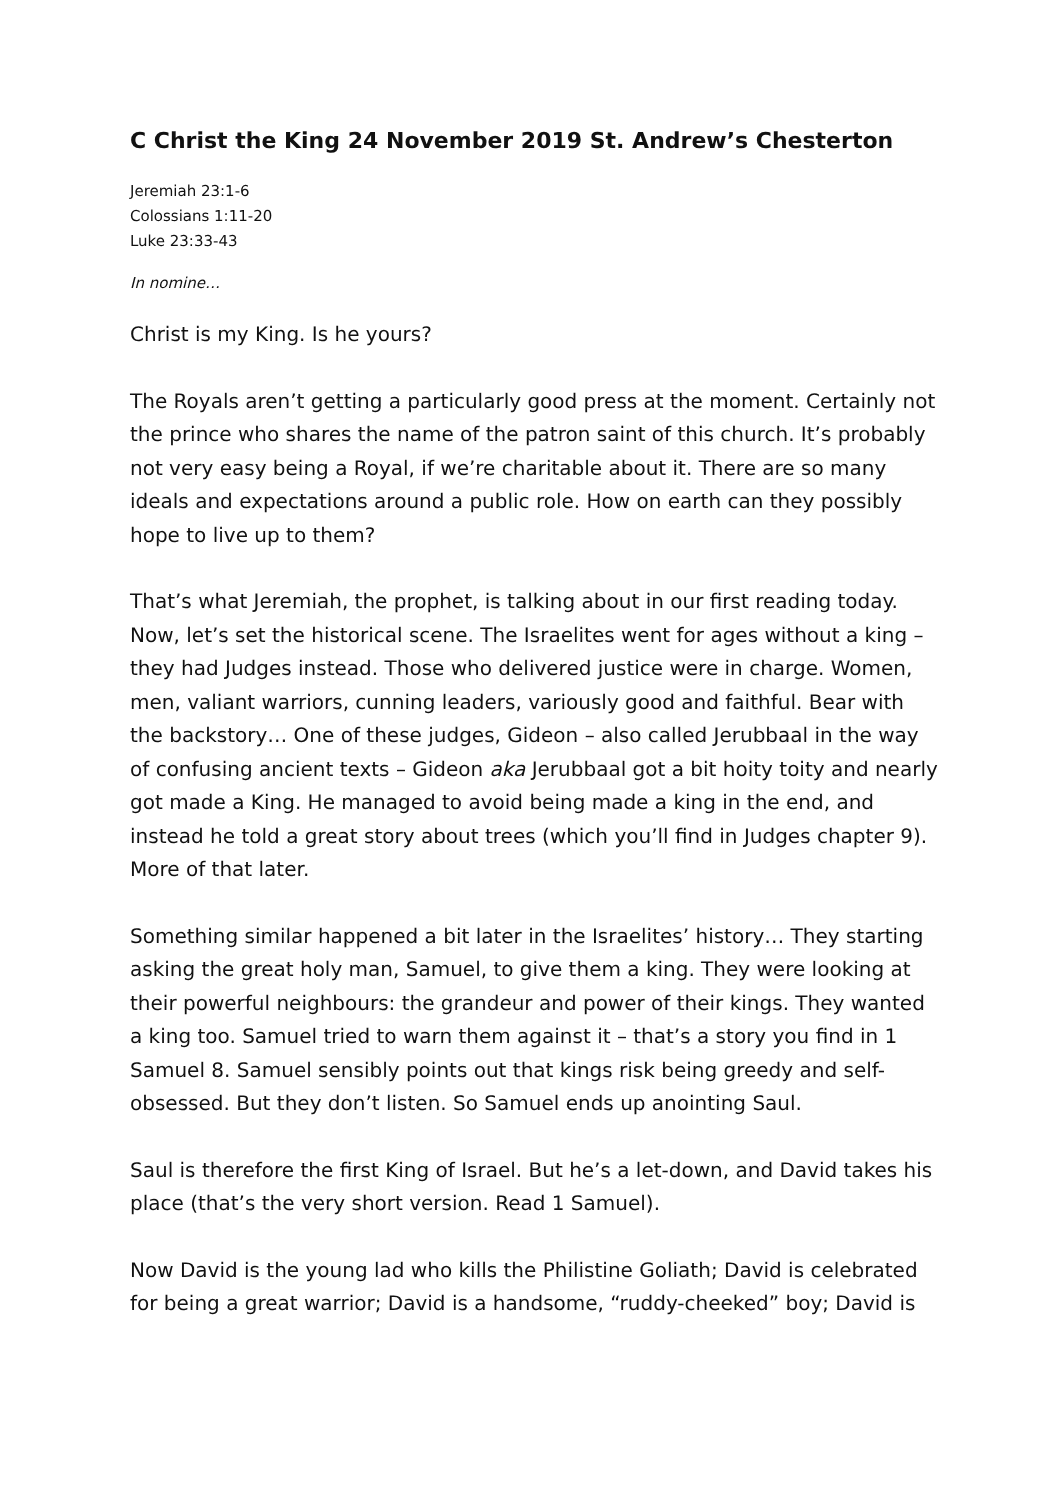C Christ the King 24 November 2019 St. Andrew’s Chesterton
Jeremiah 23:1-6
Colossians 1:11-20
Luke 23:33-43
In nomine…
Christ is my King. Is he yours?
The Royals aren’t getting a particularly good press at the moment. Certainly not the prince who shares the name of the patron saint of this church. It’s probably not very easy being a Royal, if we’re charitable about it. There are so many ideals and expectations around a public role. How on earth can they possibly hope to live up to them?
That’s what Jeremiah, the prophet, is talking about in our first reading today. Now, let’s set the historical scene. The Israelites went for ages without a king – they had Judges instead. Those who delivered justice were in charge. Women, men, valiant warriors, cunning leaders, variously good and faithful. Bear with the backstory… One of these judges, Gideon – also called Jerubbaal in the way of confusing ancient texts – Gideon aka Jerubbaal got a bit hoity toity and nearly got made a King. He managed to avoid being made a king in the end, and instead he told a great story about trees (which you’ll find in Judges chapter 9). More of that later.
Something similar happened a bit later in the Israelites’ history… They starting asking the great holy man, Samuel, to give them a king. They were looking at their powerful neighbours: the grandeur and power of their kings. They wanted a king too. Samuel tried to warn them against it – that’s a story you find in 1 Samuel 8. Samuel sensibly points out that kings risk being greedy and self-obsessed. But they don’t listen. So Samuel ends up anointing Saul.
Saul is therefore the first King of Israel. But he’s a let-down, and David takes his place (that’s the very short version. Read 1 Samuel).
Now David is the young lad who kills the Philistine Goliath; David is celebrated for being a great warrior; David is a handsome, “ruddy-cheeked” boy; David is